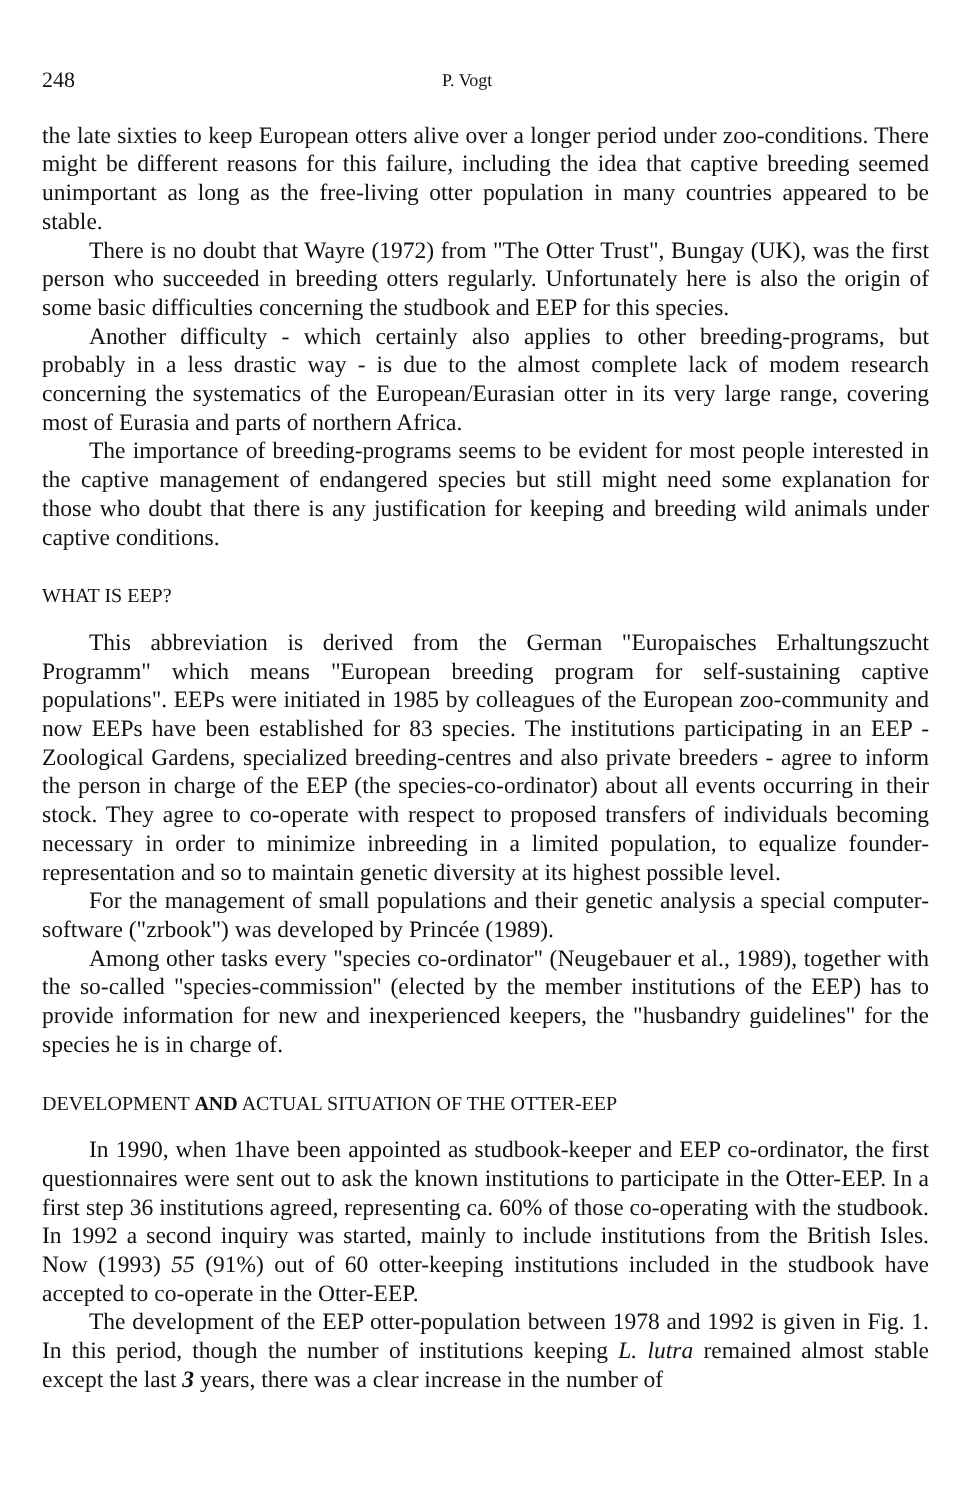248 P. Vogt
the late sixties to keep European otters alive over a longer period under zoo-conditions. There might be different reasons for this failure, including the idea that captive breeding seemed unimportant as long as the free-living otter population in many countries appeared to be stable.
There is no doubt that Wayre (1972) from "The Otter Trust", Bungay (UK), was the first person who succeeded in breeding otters regularly. Unfortunately here is also the origin of some basic difficulties concerning the studbook and EEP for this species.
Another difficulty - which certainly also applies to other breeding-programs, but probably in a less drastic way - is due to the almost complete lack of modem research concerning the systematics of the European/Eurasian otter in its very large range, covering most of Eurasia and parts of northern Africa.
The importance of breeding-programs seems to be evident for most people interested in the captive management of endangered species but still might need some explanation for those who doubt that there is any justification for keeping and breeding wild animals under captive conditions.
WHAT IS EEP?
This abbreviation is derived from the German "Europaisches Erhaltungszucht Programm" which means "European breeding program for self-sustaining captive populations". EEPs were initiated in 1985 by colleagues of the European zoo-community and now EEPs have been established for 83 species. The institutions participating in an EEP - Zoological Gardens, specialized breeding-centres and also private breeders - agree to inform the person in charge of the EEP (the species-co-ordinator) about all events occurring in their stock. They agree to co-operate with respect to proposed transfers of individuals becoming necessary in order to minimize inbreeding in a limited population, to equalize founder-representation and so to maintain genetic diversity at its highest possible level.
For the management of small populations and their genetic analysis a special computer-software ("zrbook") was developed by Princée (1989).
Among other tasks every "species co-ordinator" (Neugebauer et al., 1989), together with the so-called "species-commission'' (elected by the member institutions of the EEP) has to provide information for new and inexperienced keepers, the "husbandry guidelines" for the species he is in charge of.
DEVELOPMENT AND ACTUAL SITUATION OF THE OTTER-EEP
In 1990, when 1have been appointed as studbook-keeper and EEP co-ordinator, the first questionnaires were sent out to ask the known institutions to participate in the Otter-EEP. In a first step 36 institutions agreed, representing ca. 60% of those co-operating with the studbook. In 1992 a second inquiry was started, mainly to include institutions from the British Isles. Now (1993) 55 (91%) out of 60 otter-keeping institutions included in the studbook have accepted to co-operate in the Otter-EEP.
The development of the EEP otter-population between 1978 and 1992 is given in Fig. 1. In this period, though the number of institutions keeping L. lutra remained almost stable except the last 3 years, there was a clear increase in the number of